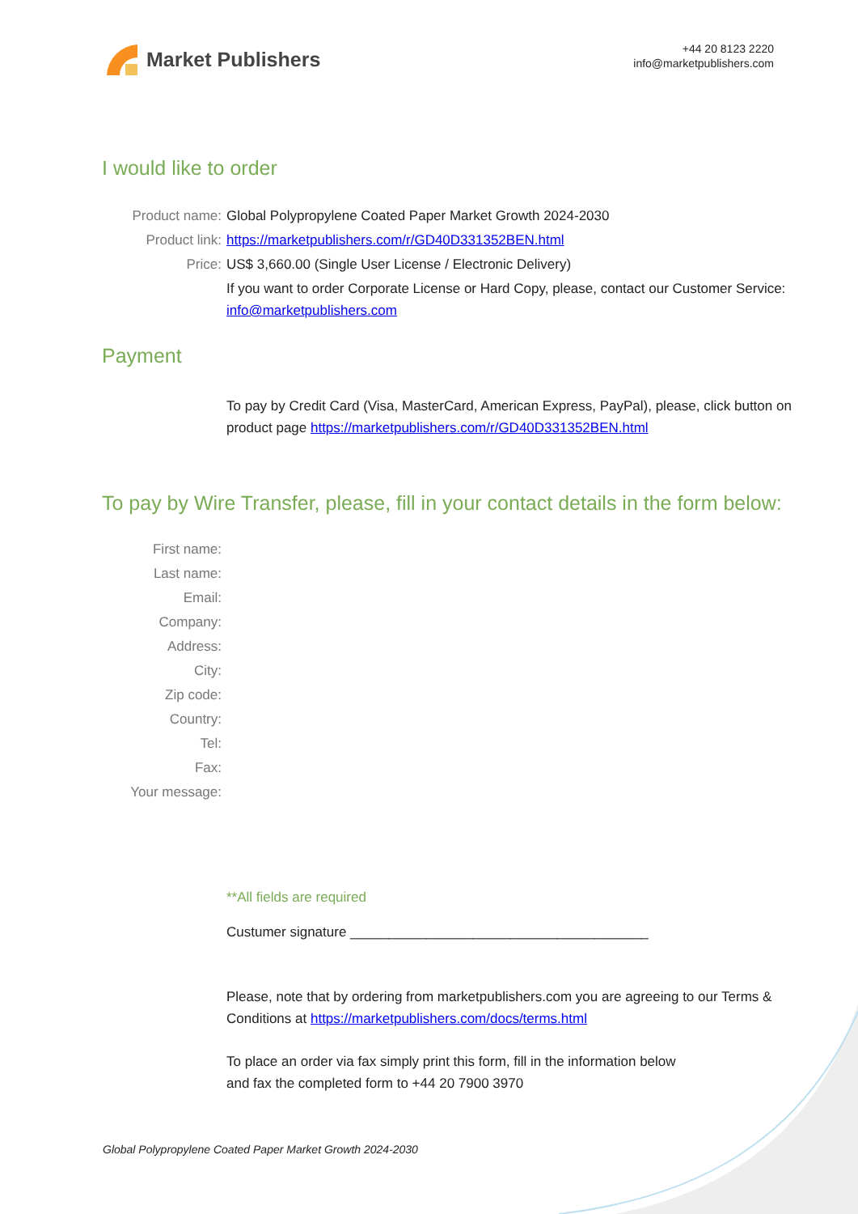Market Publishers
+44 20 8123 2220
info@marketpublishers.com
I would like to order
Product name: Global Polypropylene Coated Paper Market Growth 2024-2030
Product link: https://marketpublishers.com/r/GD40D331352BEN.html
Price: US$ 3,660.00 (Single User License / Electronic Delivery)
If you want to order Corporate License or Hard Copy, please, contact our Customer Service:
info@marketpublishers.com
Payment
To pay by Credit Card (Visa, MasterCard, American Express, PayPal), please, click button on product page https://marketpublishers.com/r/GD40D331352BEN.html
To pay by Wire Transfer, please, fill in your contact details in the form below:
First name:
Last name:
Email:
Company:
Address:
City:
Zip code:
Country:
Tel:
Fax:
Your message:
**All fields are required
Custumer signature _______________________________________
Please, note that by ordering from marketpublishers.com you are agreeing to our Terms & Conditions at https://marketpublishers.com/docs/terms.html
To place an order via fax simply print this form, fill in the information below
and fax the completed form to +44 20 7900 3970
Global Polypropylene Coated Paper Market Growth 2024-2030